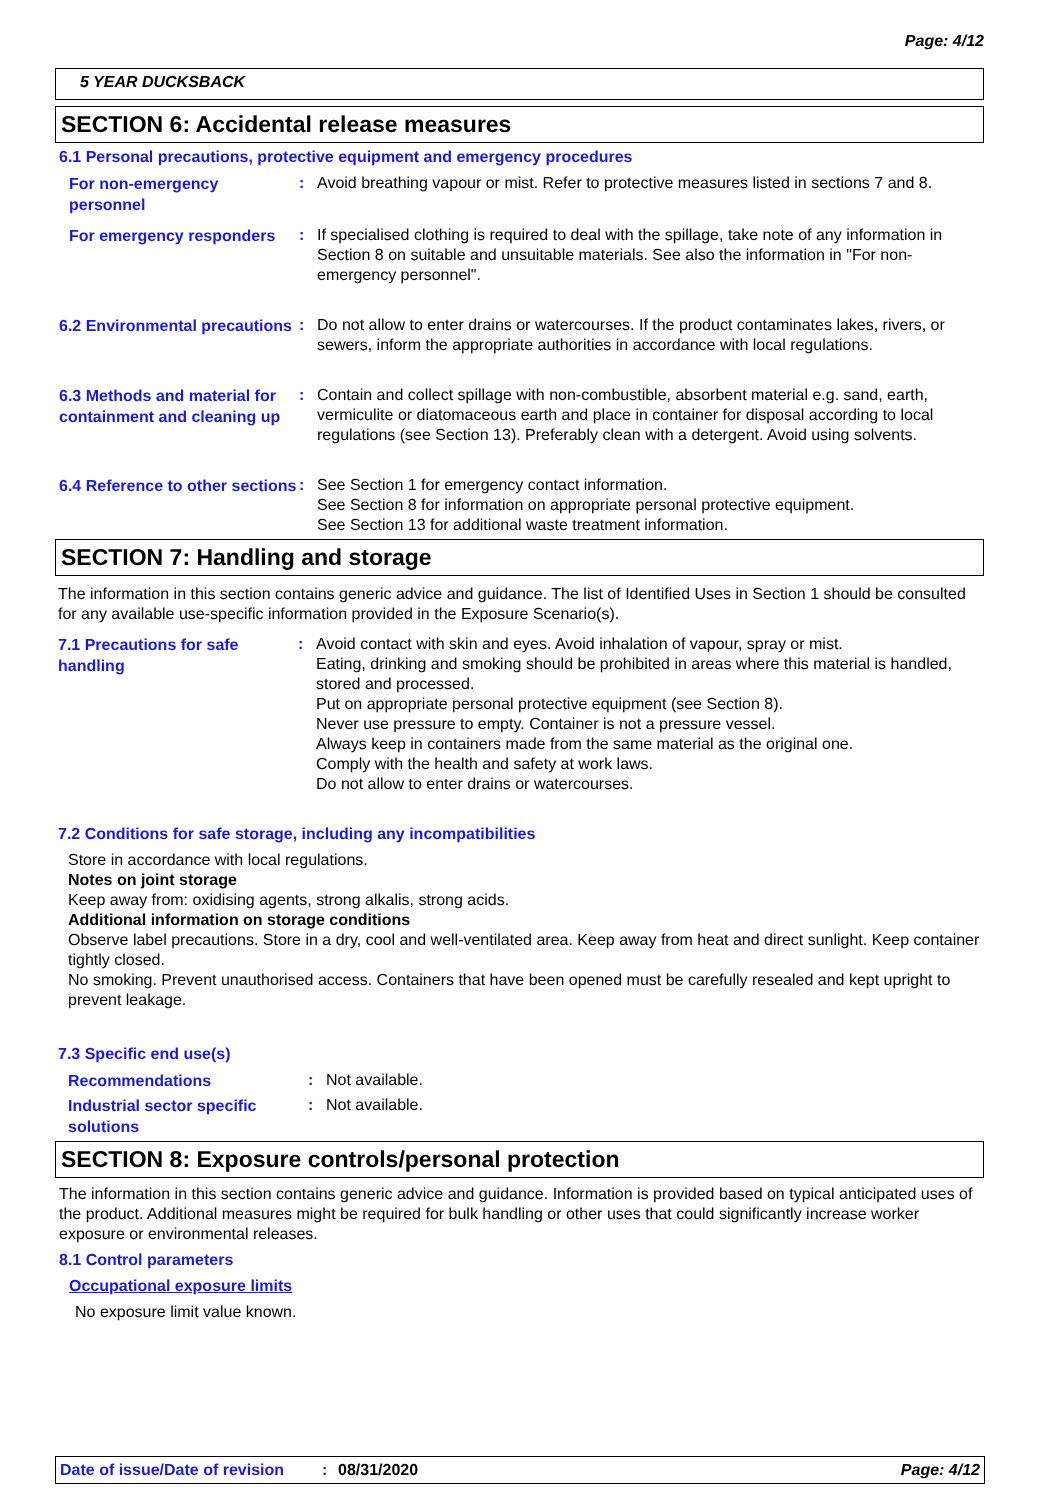Page: 4/12
5 YEAR DUCKSBACK
SECTION 6: Accidental release measures
6.1 Personal precautions, protective equipment and emergency procedures
For non-emergency personnel
: Avoid breathing vapour or mist. Refer to protective measures listed in sections 7 and 8.
For emergency responders
: If specialised clothing is required to deal with the spillage, take note of any information in Section 8 on suitable and unsuitable materials. See also the information in "For non-emergency personnel".
6.2 Environmental precautions
: Do not allow to enter drains or watercourses. If the product contaminates lakes, rivers, or sewers, inform the appropriate authorities in accordance with local regulations.
6.3 Methods and material for containment and cleaning up
: Contain and collect spillage with non-combustible, absorbent material e.g. sand, earth, vermiculite or diatomaceous earth and place in container for disposal according to local regulations (see Section 13). Preferably clean with a detergent. Avoid using solvents.
6.4 Reference to other sections
: See Section 1 for emergency contact information.
See Section 8 for information on appropriate personal protective equipment.
See Section 13 for additional waste treatment information.
SECTION 7: Handling and storage
The information in this section contains generic advice and guidance. The list of Identified Uses in Section 1 should be consulted for any available use-specific information provided in the Exposure Scenario(s).
7.1 Precautions for safe handling
: Avoid contact with skin and eyes. Avoid inhalation of vapour, spray or mist.
Eating, drinking and smoking should be prohibited in areas where this material is handled, stored and processed.
Put on appropriate personal protective equipment (see Section 8).
Never use pressure to empty. Container is not a pressure vessel.
Always keep in containers made from the same material as the original one.
Comply with the health and safety at work laws.
Do not allow to enter drains or watercourses.
7.2 Conditions for safe storage, including any incompatibilities
Store in accordance with local regulations.
Notes on joint storage
Keep away from: oxidising agents, strong alkalis, strong acids.
Additional information on storage conditions
Observe label precautions. Store in a dry, cool and well-ventilated area. Keep away from heat and direct sunlight. Keep container tightly closed.
No smoking. Prevent unauthorised access. Containers that have been opened must be carefully resealed and kept upright to prevent leakage.
7.3 Specific end use(s)
Recommendations
: Not available.
Industrial sector specific solutions
: Not available.
SECTION 8: Exposure controls/personal protection
The information in this section contains generic advice and guidance. Information is provided based on typical anticipated uses of the product. Additional measures might be required for bulk handling or other uses that could significantly increase worker exposure or environmental releases.
8.1 Control parameters
Occupational exposure limits
No exposure limit value known.
Date of issue/Date of revision: 08/31/2020 Page: 4/12